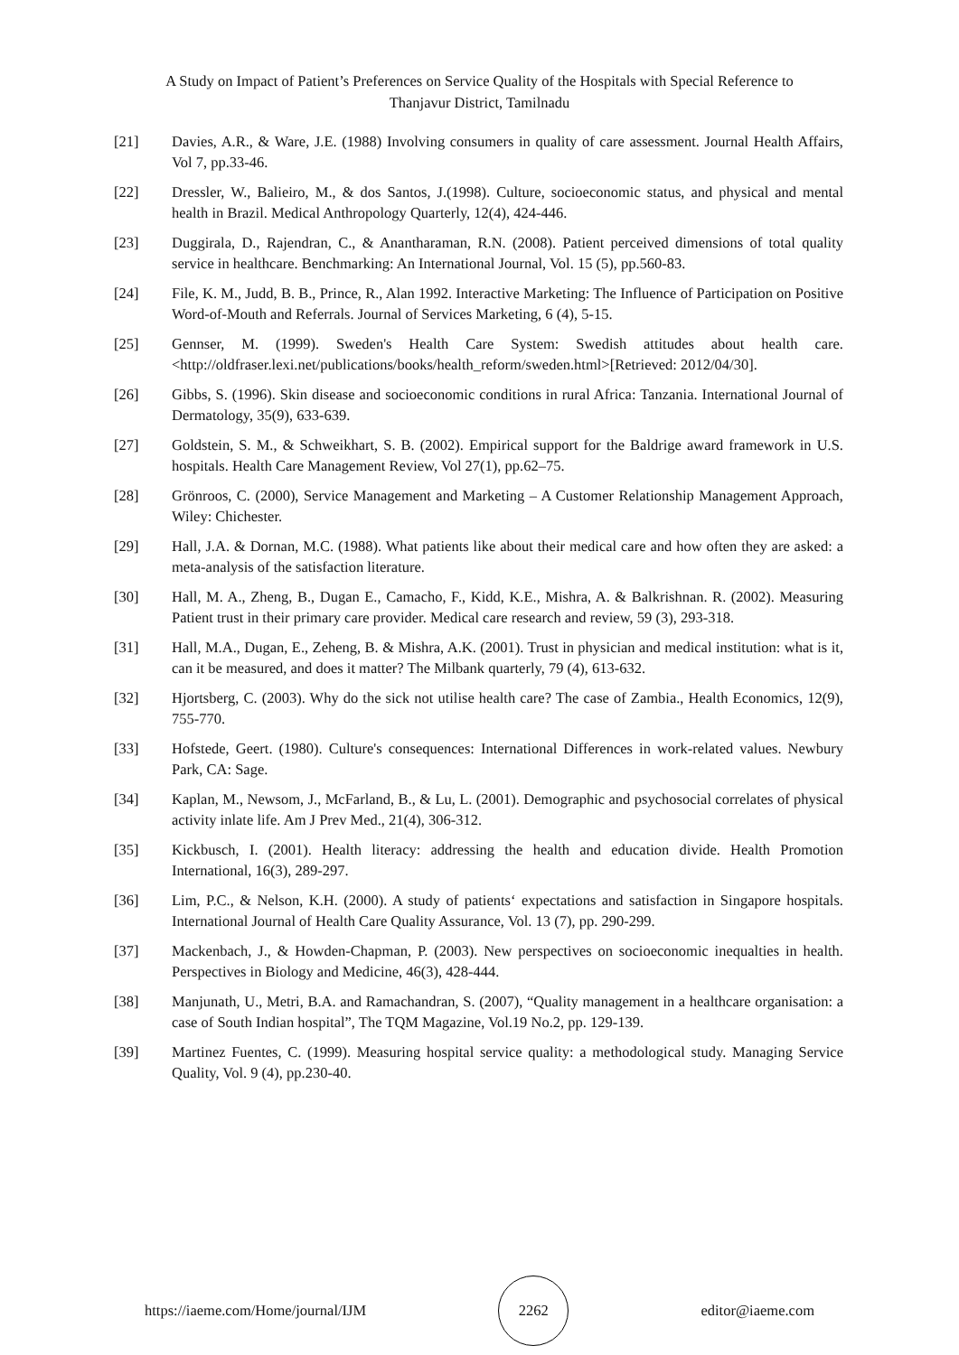A Study on Impact of Patient’s Preferences on Service Quality of the Hospitals with Special Reference to Thanjavur District, Tamilnadu
[21] Davies, A.R., & Ware, J.E. (1988) Involving consumers in quality of care assessment. Journal Health Affairs, Vol 7, pp.33-46.
[22] Dressler, W., Balieiro, M., & dos Santos, J.(1998). Culture, socioeconomic status, and physical and mental health in Brazil. Medical Anthropology Quarterly, 12(4), 424-446.
[23] Duggirala, D., Rajendran, C., & Anantharaman, R.N. (2008). Patient perceived dimensions of total quality service in healthcare. Benchmarking: An International Journal, Vol. 15 (5), pp.560-83.
[24] File, K. M., Judd, B. B., Prince, R., Alan 1992. Interactive Marketing: The Influence of Participation on Positive Word-of-Mouth and Referrals. Journal of Services Marketing, 6 (4), 5-15.
[25] Gennser, M. (1999). Sweden's Health Care System: Swedish attitudes about health care.<http://oldfraser.lexi.net/publications/books/health_reform/sweden.html>[Retrieved: 2012/04/30].
[26] Gibbs, S. (1996). Skin disease and socioeconomic conditions in rural Africa: Tanzania. International Journal of Dermatology, 35(9), 633-639.
[27] Goldstein, S. M., & Schweikhart, S. B. (2002). Empirical support for the Baldrige award framework in U.S. hospitals. Health Care Management Review, Vol 27(1), pp.62–75.
[28] Grönroos, C. (2000), Service Management and Marketing – A Customer Relationship Management Approach, Wiley: Chichester.
[29] Hall, J.A. & Dornan, M.C. (1988). What patients like about their medical care and how often they are asked: a meta-analysis of the satisfaction literature.
[30] Hall, M. A., Zheng, B., Dugan E., Camacho, F., Kidd, K.E., Mishra, A. & Balkrishnan. R. (2002). Measuring Patient trust in their primary care provider. Medical care research and review, 59 (3), 293-318.
[31] Hall, M.A., Dugan, E., Zeheng, B. & Mishra, A.K. (2001). Trust in physician and medical institution: what is it, can it be measured, and does it matter? The Milbank quarterly, 79 (4), 613-632.
[32] Hjortsberg, C. (2003). Why do the sick not utilise health care? The case of Zambia., Health Economics, 12(9), 755-770.
[33] Hofstede, Geert. (1980). Culture's consequences: International Differences in work-related values. Newbury Park, CA: Sage.
[34] Kaplan, M., Newsom, J., McFarland, B., & Lu, L. (2001). Demographic and psychosocial correlates of physical activity inlate life. Am J Prev Med., 21(4), 306-312.
[35] Kickbusch, I. (2001). Health literacy: addressing the health and education divide. Health Promotion International, 16(3), 289-297.
[36] Lim, P.C., & Nelson, K.H. (2000). A study of patients‘ expectations and satisfaction in Singapore hospitals. International Journal of Health Care Quality Assurance, Vol. 13 (7), pp. 290-299.
[37] Mackenbach, J., & Howden-Chapman, P. (2003). New perspectives on socioeconomic inequalties in health. Perspectives in Biology and Medicine, 46(3), 428-444.
[38] Manjunath, U., Metri, B.A. and Ramachandran, S. (2007), “Quality management in a healthcare organisation: a case of South Indian hospital”, The TQM Magazine, Vol.19 No.2, pp. 129-139.
[39] Martinez Fuentes, C. (1999). Measuring hospital service quality: a methodological study. Managing Service Quality, Vol. 9 (4), pp.230-40.
https://iaeme.com/Home/journal/IJM 2262 editor@iaeme.com